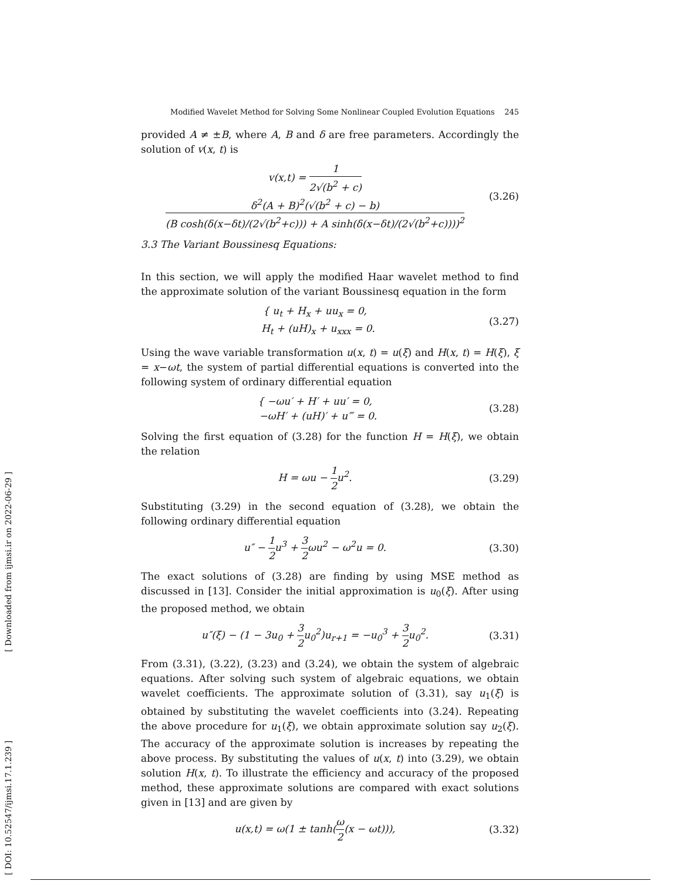[ Downloaded from ijmsi.ir on 2022-06-29 ]
[ DOI: 10.52547/ijmsi.17.1.239 ]
Modified Wavelet Method for Solving Some Nonlinear Coupled Evolution Equations 245
provided A ≠ ±B, where A, B and δ are free parameters. Accordingly the solution of v(x, t) is
v(x,t) = 1 2√(b<sup>2</sup> + c) δ<sup>2</sup>(A + B)<sup>2</sup>(√(b<sup>2</sup> + c) − b) (B cosh(δ(x−δt)/(2√(b<sup>2</sup>+c))) + A sinh(δ(x−δt)/(2√(b<sup>2</sup>+c))))<sup>2</sup> (3.26)
3.3 The Variant Boussinesq Equations:
In this section, we will apply the modified Haar wavelet method to find the approximate solution of the variant Boussinesq equation in the form
{ u<sub>t</sub> + H<sub>x</sub> + uu<sub>x</sub> = 0,
H<sub>t</sub> + (uH)<sub>x</sub> + u<sub>xxx</sub> = 0. (3.27)
Using the wave variable transformation u(x, t) = u(ξ) and H(x, t) = H(ξ), ξ = x−ωt, the system of partial differential equations is converted into the following system of ordinary differential equation
{ −ωu′ + H′ + uu′ = 0,
−ωH′ + (uH)′ + u‴ = 0. (3.28)
Solving the first equation of (3.28) for the function H = H(ξ), we obtain the relation
H = ωu − 1 2u<sup>2</sup>. (3.29)
Substituting (3.29) in the second equation of (3.28), we obtain the following ordinary differential equation
u″ − 1 2u<sup>3</sup> + 3 2ωu<sup>2</sup> − ω<sup>2</sup>u = 0. (3.30)
The exact solutions of (3.28) are finding by using MSE method as discussed in [13]. Consider the initial approximation is u<sub>0</sub>(ξ). After using the proposed method, we obtain
u″(ξ) − (1 − 3u<sub>0</sub> + 3 2u<sub>0</sub><sup>2</sup>)u<sub>r+1</sub> = −u<sub>0</sub><sup>3</sup> + 3 2u<sub>0</sub><sup>2</sup>. (3.31)
From (3.31), (3.22), (3.23) and (3.24), we obtain the system of algebraic equations. After solving such system of algebraic equations, we obtain wavelet coefficients. The approximate solution of (3.31), say u<sub>1</sub>(ξ) is obtained by substituting the wavelet coefficients into (3.24). Repeating the above procedure for u<sub>1</sub>(ξ), we obtain approximate solution say u<sub>2</sub>(ξ). The accuracy of the approximate solution is increases by repeating the above process. By substituting the values of u(x, t) into (3.29), we obtain solution H(x, t). To illustrate the efficiency and accuracy of the proposed method, these approximate solutions are compared with exact solutions given in [13] and are given by
u(x,t) = ω(1 ± tanh(ω 2(x − ωt))), (3.32)